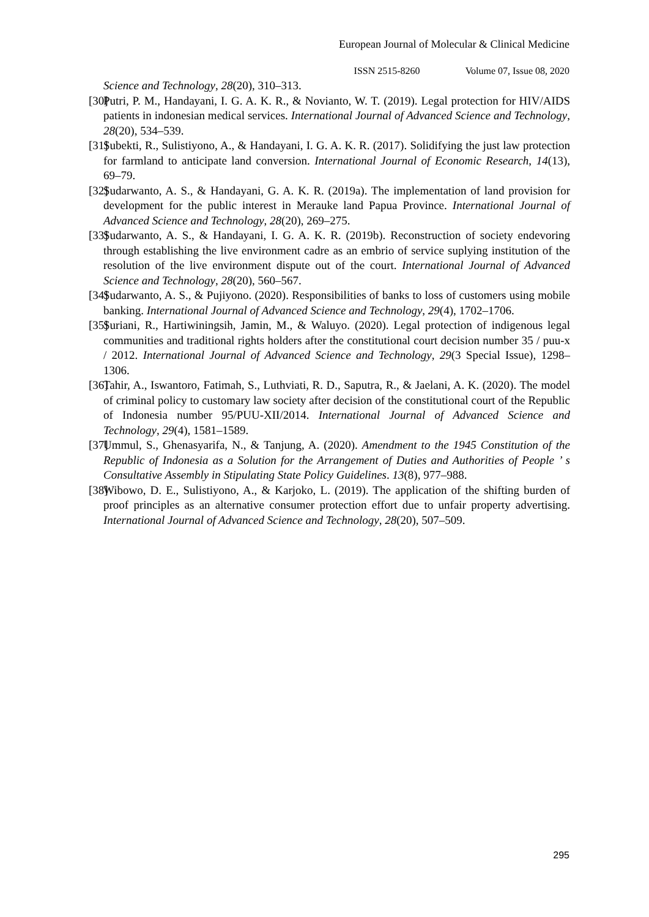European Journal of Molecular & Clinical Medicine
ISSN 2515-8260 Volume 07, Issue 08, 2020
Science and Technology, 28(20), 310–313.
[30]
Putri, P. M., Handayani, I. G. A. K. R., & Novianto, W. T. (2019). Legal protection for HIV/AIDS patients in indonesian medical services. International Journal of Advanced Science and Technology, 28(20), 534–539.
[31]
Subekti, R., Sulistiyono, A., & Handayani, I. G. A. K. R. (2017). Solidifying the just law protection for farmland to anticipate land conversion. International Journal of Economic Research, 14(13), 69–79.
[32]
Sudarwanto, A. S., & Handayani, G. A. K. R. (2019a). The implementation of land provision for development for the public interest in Merauke land Papua Province. International Journal of Advanced Science and Technology, 28(20), 269–275.
[33]
Sudarwanto, A. S., & Handayani, I. G. A. K. R. (2019b). Reconstruction of society endevoring through establishing the live environment cadre as an embrio of service suplying institution of the resolution of the live environment dispute out of the court. International Journal of Advanced Science and Technology, 28(20), 560–567.
[34]
Sudarwanto, A. S., & Pujiyono. (2020). Responsibilities of banks to loss of customers using mobile banking. International Journal of Advanced Science and Technology, 29(4), 1702–1706.
[35]
Suriani, R., Hartiwiningsih, Jamin, M., & Waluyo. (2020). Legal protection of indigenous legal communities and traditional rights holders after the constitutional court decision number 35 / puu-x / 2012. International Journal of Advanced Science and Technology, 29(3 Special Issue), 1298–1306.
[36]
Tahir, A., Iswantoro, Fatimah, S., Luthviati, R. D., Saputra, R., & Jaelani, A. K. (2020). The model of criminal policy to customary law society after decision of the constitutional court of the Republic of Indonesia number 95/PUU-XII/2014. International Journal of Advanced Science and Technology, 29(4), 1581–1589.
[37]
Ummul, S., Ghenasyarifa, N., & Tanjung, A. (2020). Amendment to the 1945 Constitution of the Republic of Indonesia as a Solution for the Arrangement of Duties and Authorities of People ’ s Consultative Assembly in Stipulating State Policy Guidelines. 13(8), 977–988.
[38]
Wibowo, D. E., Sulistiyono, A., & Karjoko, L. (2019). The application of the shifting burden of proof principles as an alternative consumer protection effort due to unfair property advertising. International Journal of Advanced Science and Technology, 28(20), 507–509.
295